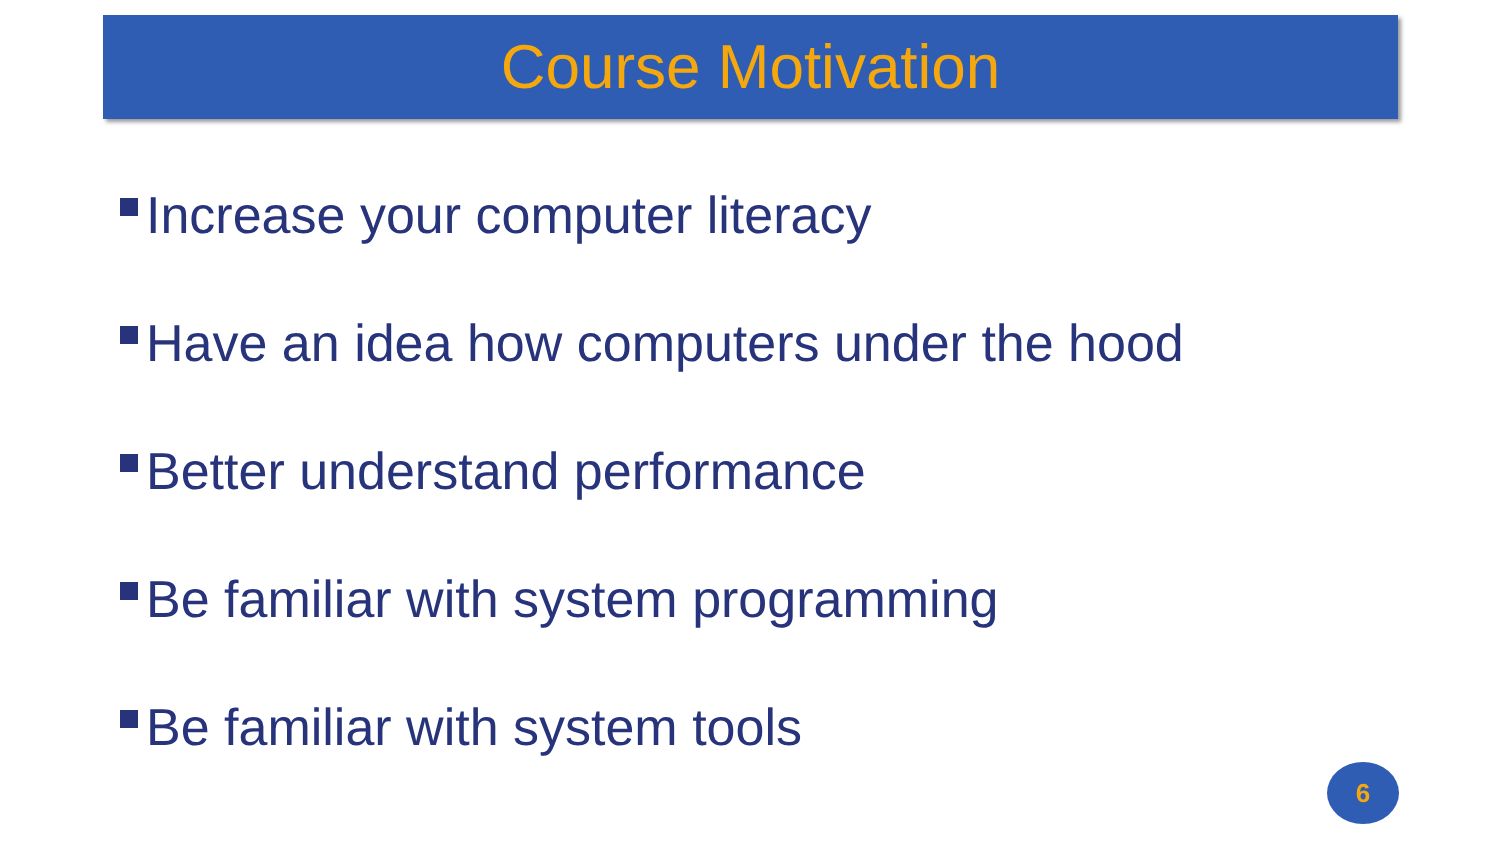Course Motivation
Increase your computer literacy
Have an idea how computers under the hood
Better understand performance
Be familiar with system programming
Be familiar with system tools
6